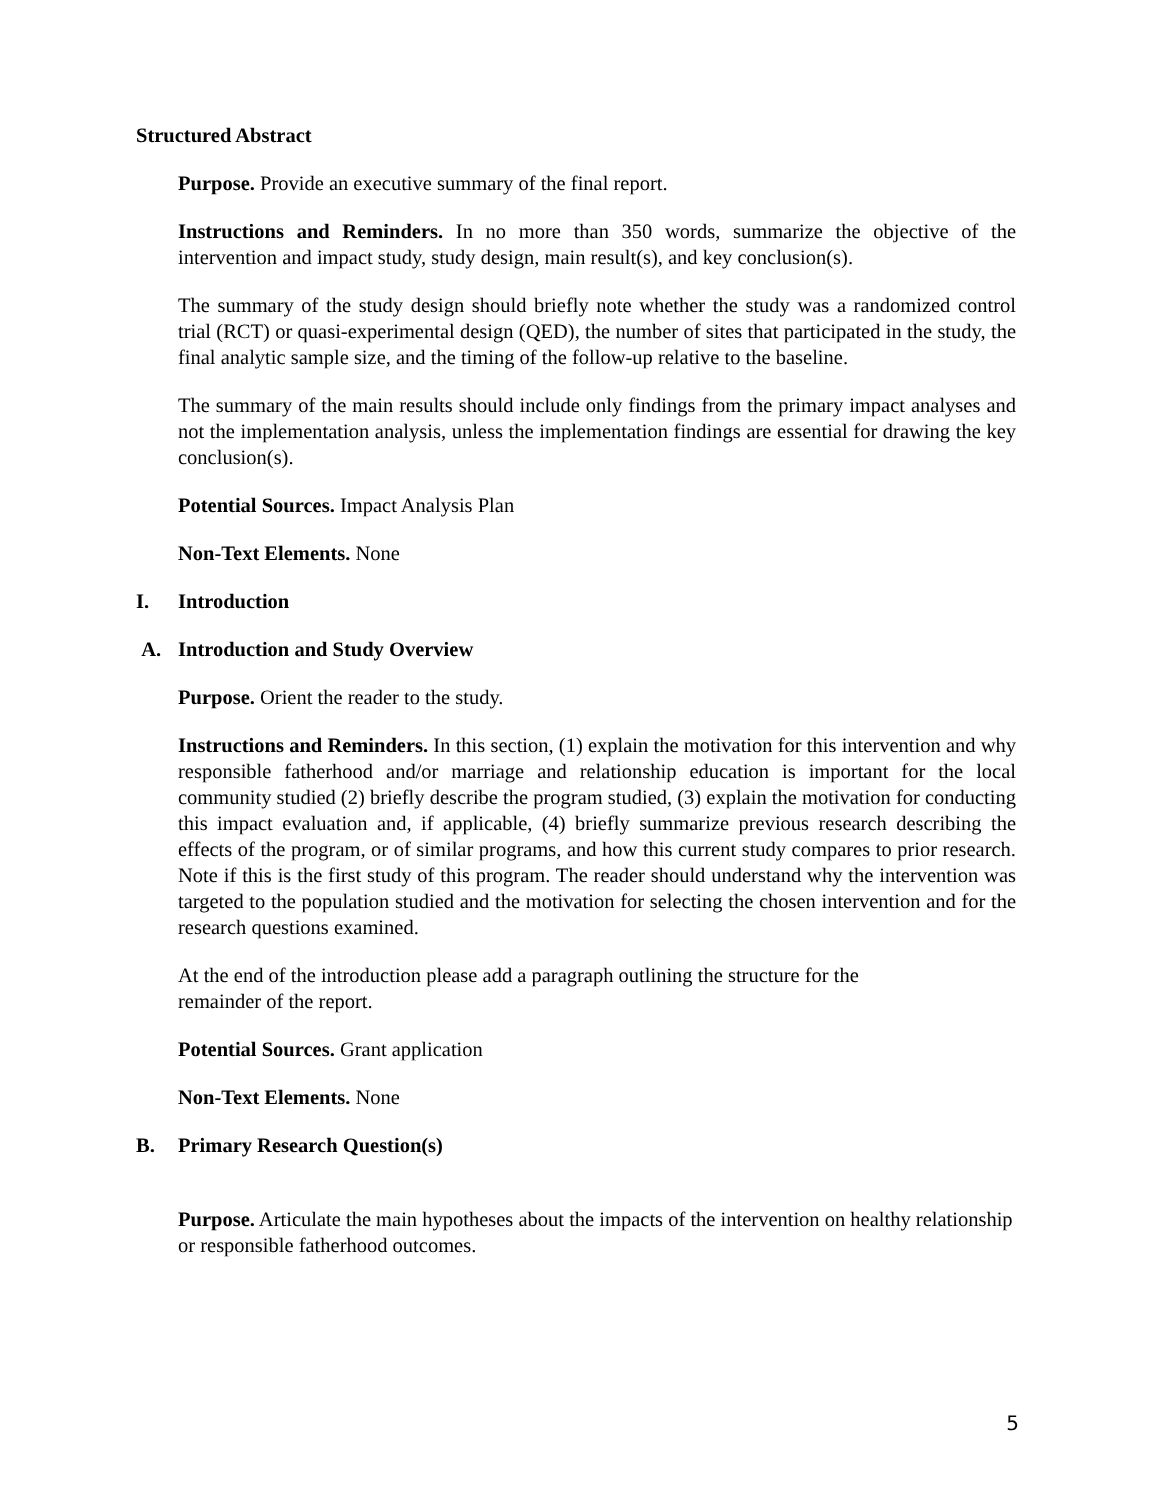Structured Abstract
Purpose. Provide an executive summary of the final report.
Instructions and Reminders. In no more than 350 words, summarize the objective of the intervention and impact study, study design, main result(s), and key conclusion(s).
The summary of the study design should briefly note whether the study was a randomized control trial (RCT) or quasi-experimental design (QED), the number of sites that participated in the study, the final analytic sample size, and the timing of the follow-up relative to the baseline.
The summary of the main results should include only findings from the primary impact analyses and not the implementation analysis, unless the implementation findings are essential for drawing the key conclusion(s).
Potential Sources. Impact Analysis Plan
Non-Text Elements. None
I. Introduction
A. Introduction and Study Overview
Purpose. Orient the reader to the study.
Instructions and Reminders. In this section, (1) explain the motivation for this intervention and why responsible fatherhood and/or marriage and relationship education is important for the local community studied (2) briefly describe the program studied, (3) explain the motivation for conducting this impact evaluation and, if applicable, (4) briefly summarize previous research describing the effects of the program, or of similar programs, and how this current study compares to prior research. Note if this is the first study of this program. The reader should understand why the intervention was targeted to the population studied and the motivation for selecting the chosen intervention and for the research questions examined.
At the end of the introduction please add a paragraph outlining the structure for the
remainder of the report.
Potential Sources. Grant application
Non-Text Elements. None
B. Primary Research Question(s)
Purpose. Articulate the main hypotheses about the impacts of the intervention on healthy relationship or responsible fatherhood outcomes.
5